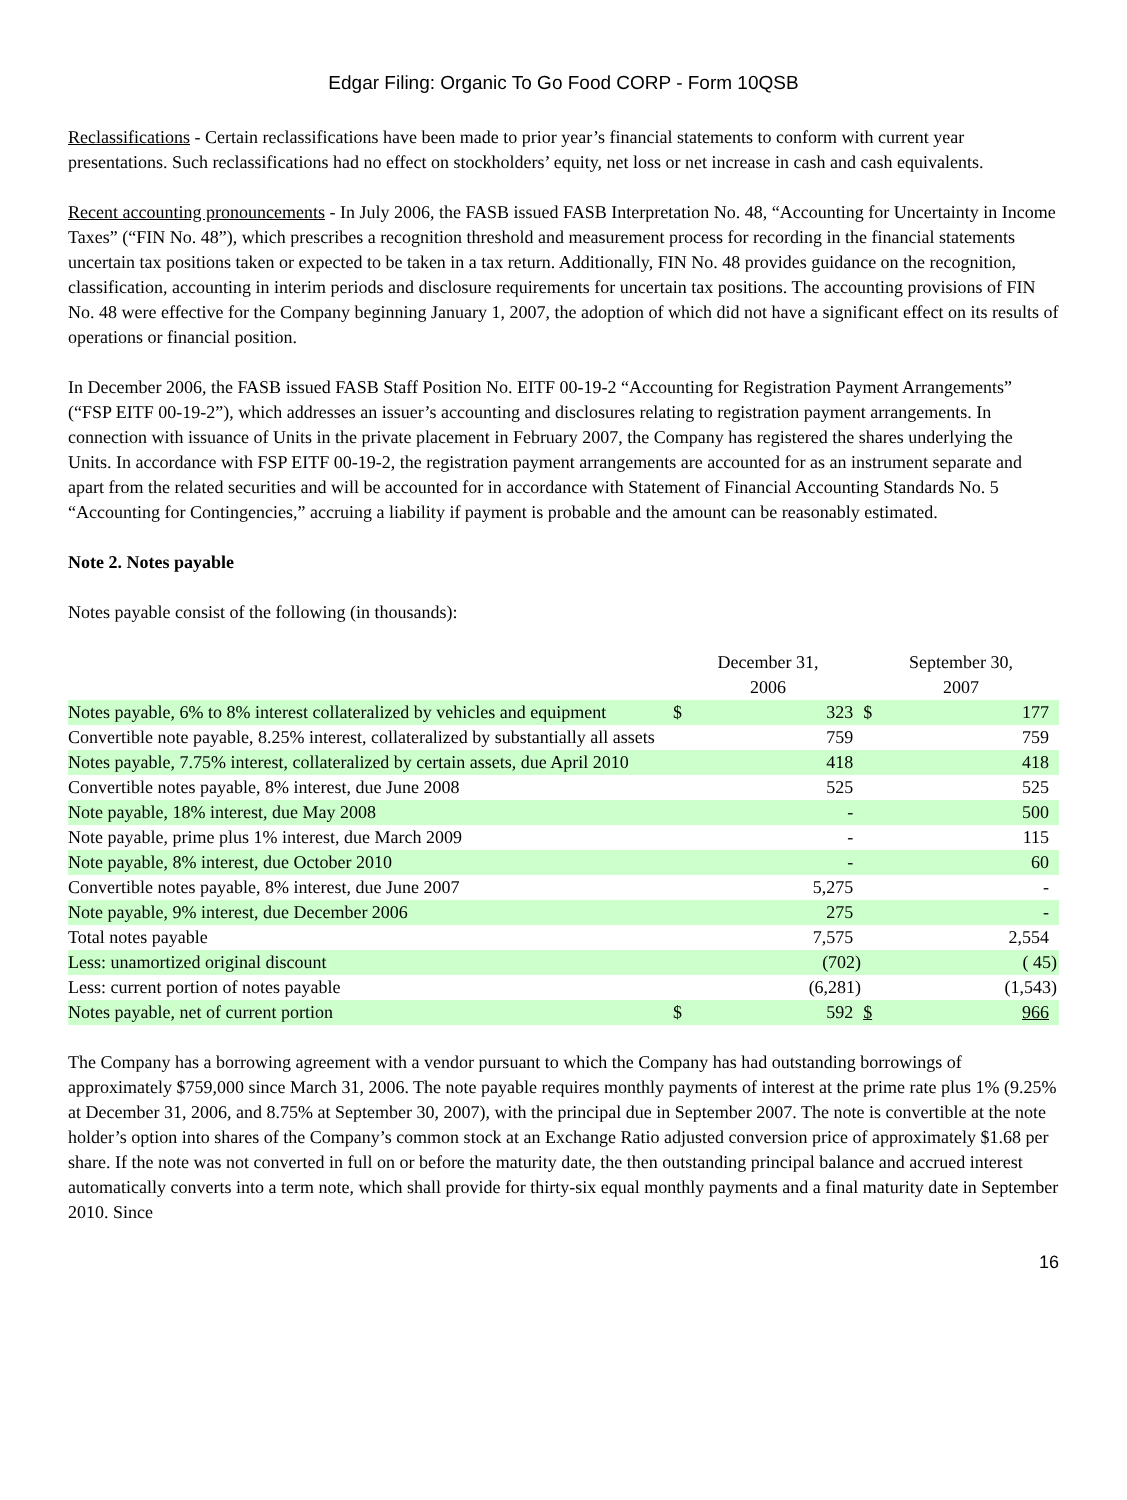Edgar Filing: Organic To Go Food CORP - Form 10QSB
Reclassifications - Certain reclassifications have been made to prior year’s financial statements to conform with current year presentations. Such reclassifications had no effect on stockholders’ equity, net loss or net increase in cash and cash equivalents.
Recent accounting pronouncements - In July 2006, the FASB issued FASB Interpretation No. 48, “Accounting for Uncertainty in Income Taxes” (“FIN No. 48”), which prescribes a recognition threshold and measurement process for recording in the financial statements uncertain tax positions taken or expected to be taken in a tax return. Additionally, FIN No. 48 provides guidance on the recognition, classification, accounting in interim periods and disclosure requirements for uncertain tax positions. The accounting provisions of FIN No. 48 were effective for the Company beginning January 1, 2007, the adoption of which did not have a significant effect on its results of operations or financial position.
In December 2006, the FASB issued FASB Staff Position No. EITF 00-19-2 “Accounting for Registration Payment Arrangements” (“FSP EITF 00-19-2”), which addresses an issuer’s accounting and disclosures relating to registration payment arrangements. In connection with issuance of Units in the private placement in February 2007, the Company has registered the shares underlying the Units. In accordance with FSP EITF 00-19-2, the registration payment arrangements are accounted for as an instrument separate and apart from the related securities and will be accounted for in accordance with Statement of Financial Accounting Standards No. 5 “Accounting for Contingencies,” accruing a liability if payment is probable and the amount can be reasonably estimated.
Note 2. Notes payable
Notes payable consist of the following (in thousands):
| | December 31, 2006 | | September 30, 2007 | |
| --- | --- | --- | --- | --- |
| Notes payable, 6% to 8% interest collateralized by vehicles and equipment | $ | 323 | $ | 177 |
| Convertible note payable, 8.25% interest, collateralized by substantially all assets | | 759 | | 759 |
| Notes payable, 7.75% interest, collateralized by certain assets, due April 2010 | | 418 | | 418 |
| Convertible notes payable, 8% interest, due June 2008 | | 525 | | 525 |
| Note payable, 18% interest, due May 2008 | | - | | 500 |
| Note payable, prime plus 1% interest, due March 2009 | | - | | 115 |
| Note payable, 8% interest, due October 2010 | | - | | 60 |
| Convertible notes payable, 8% interest, due June 2007 | | 5,275 | | - |
| Note payable, 9% interest, due December 2006 | | 275 | | - |
| Total notes payable | | 7,575 | | 2,554 |
| Less: unamortized original discount | | (702) | | ( 45) |
| Less: current portion of notes payable | | (6,281) | | (1,543) |
| Notes payable, net of current portion | $ | 592 | $ | 966 |
The Company has a borrowing agreement with a vendor pursuant to which the Company has had outstanding borrowings of approximately $759,000 since March 31, 2006. The note payable requires monthly payments of interest at the prime rate plus 1% (9.25% at December 31, 2006, and 8.75% at September 30, 2007), with the principal due in September 2007. The note is convertible at the note holder’s option into shares of the Company’s common stock at an Exchange Ratio adjusted conversion price of approximately $1.68 per share. If the note was not converted in full on or before the maturity date, the then outstanding principal balance and accrued interest automatically converts into a term note, which shall provide for thirty-six equal monthly payments and a final maturity date in September 2010. Since
16